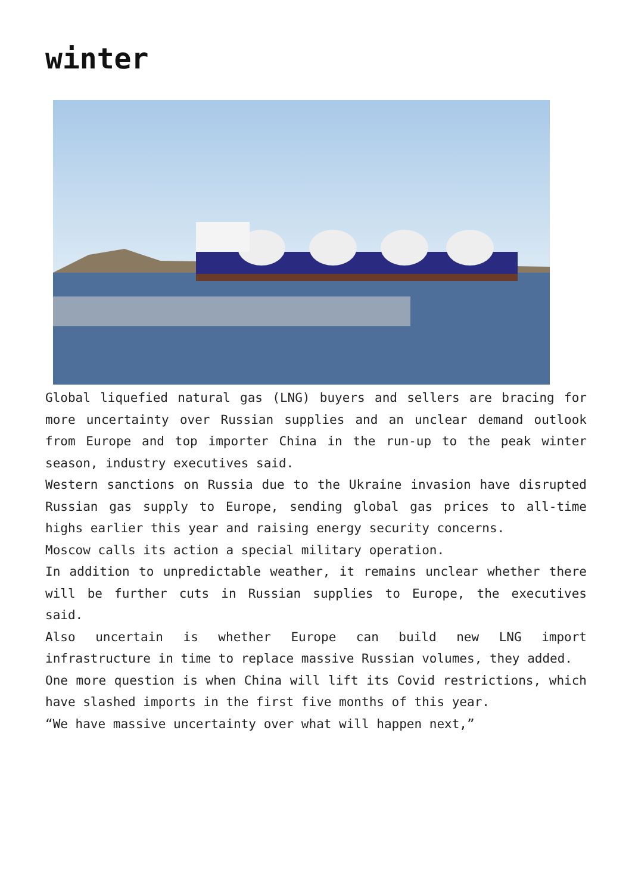winter
Global liquefied natural gas (LNG) buyers and sellers are bracing for more uncertainty over Russian supplies and an unclear demand outlook from Europe and top importer China in the run-up to the peak winter season, industry executives said.
Western sanctions on Russia due to the Ukraine invasion have disrupted Russian gas supply to Europe, sending global gas prices to all-time highs earlier this year and raising energy security concerns.
Moscow calls its action a special military operation.
In addition to unpredictable weather, it remains unclear whether there will be further cuts in Russian supplies to Europe, the executives said.
Also uncertain is whether Europe can build new LNG import infrastructure in time to replace massive Russian volumes, they added.
One more question is when China will lift its Covid restrictions, which have slashed imports in the first five months of this year.
“We have massive uncertainty over what will happen next,”